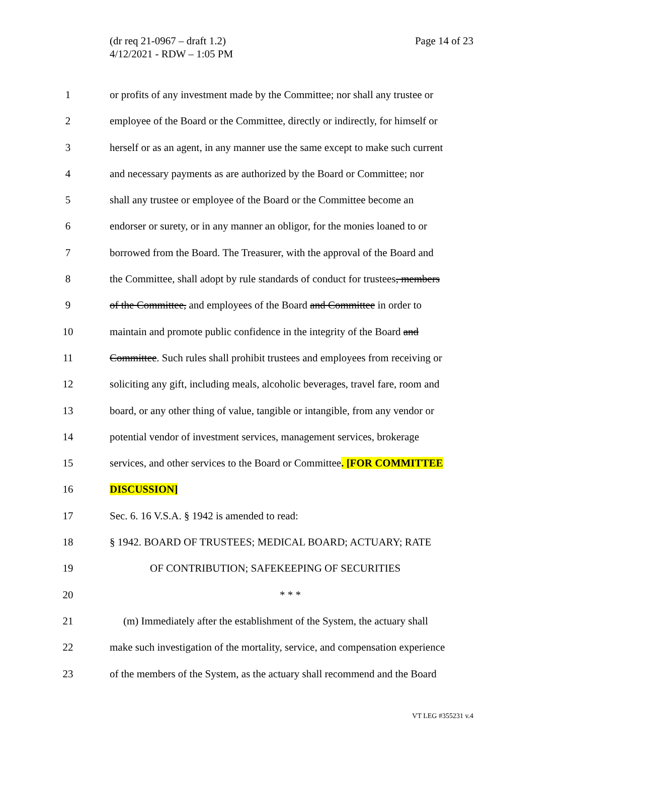(dr req 21-0967 – draft 1.2)
4/12/2021 - RDW – 1:05 PM
Page 14 of 23
1 or profits of any investment made by the Committee; nor shall any trustee or
2 employee of the Board or the Committee, directly or indirectly, for himself or
3 herself or as an agent, in any manner use the same except to make such current
4 and necessary payments as are authorized by the Board or Committee; nor
5 shall any trustee or employee of the Board or the Committee become an
6 endorser or surety, or in any manner an obligor, for the monies loaned to or
7 borrowed from the Board. The Treasurer, with the approval of the Board and
8 the Committee, shall adopt by rule standards of conduct for trustees, members
9 of the Committee, and employees of the Board and Committee in order to
10 maintain and promote public confidence in the integrity of the Board and
11 Committee. Such rules shall prohibit trustees and employees from receiving or
12 soliciting any gift, including meals, alcoholic beverages, travel fare, room and
13 board, or any other thing of value, tangible or intangible, from any vendor or
14 potential vendor of investment services, management services, brokerage
15 services, and other services to the Board or Committee. [FOR COMMITTEE
16 DISCUSSION]
17 Sec. 6. 16 V.S.A. § 1942 is amended to read:
18 § 1942. BOARD OF TRUSTEES; MEDICAL BOARD; ACTUARY; RATE
19 OF CONTRIBUTION; SAFEKEEPING OF SECURITIES
20 * * *
21 (m) Immediately after the establishment of the System, the actuary shall
22 make such investigation of the mortality, service, and compensation experience
23 of the members of the System, as the actuary shall recommend and the Board
VT LEG #355231 v.4